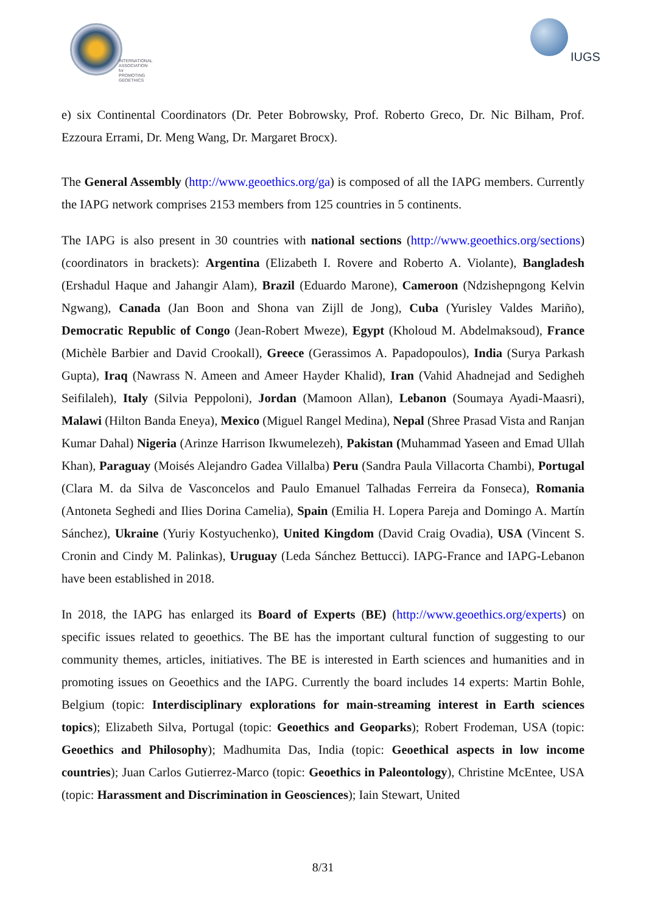INTERNATIONAL
ASSOCIATION for
PROMOTING
GEOETHICS
IUGS
e) six Continental Coordinators (Dr. Peter Bobrowsky, Prof. Roberto Greco, Dr. Nic Bilham, Prof. Ezzoura Errami, Dr. Meng Wang, Dr. Margaret Brocx).
The General Assembly (http://www.geoethics.org/ga) is composed of all the IAPG members. Currently the IAPG network comprises 2153 members from 125 countries in 5 continents.
The IAPG is also present in 30 countries with national sections (http://www.geoethics.org/sections) (coordinators in brackets): Argentina (Elizabeth I. Rovere and Roberto A. Violante), Bangladesh (Ershadul Haque and Jahangir Alam), Brazil (Eduardo Marone), Cameroon (Ndzishepngong Kelvin Ngwang), Canada (Jan Boon and Shona van Zijll de Jong), Cuba (Yurisley Valdes Mariño), Democratic Republic of Congo (Jean-Robert Mweze), Egypt (Kholoud M. Abdelmaksoud), France (Michèle Barbier and David Crookall), Greece (Gerassimos A. Papadopoulos), India (Surya Parkash Gupta), Iraq (Nawrass N. Ameen and Ameer Hayder Khalid), Iran (Vahid Ahadnejad and Sedigheh Seifilaleh), Italy (Silvia Peppoloni), Jordan (Mamoon Allan), Lebanon (Soumaya Ayadi-Maasri), Malawi (Hilton Banda Eneya), Mexico (Miguel Rangel Medina), Nepal (Shree Prasad Vista and Ranjan Kumar Dahal) Nigeria (Arinze Harrison Ikwumelezeh), Pakistan (Muhammad Yaseen and Emad Ullah Khan), Paraguay (Moisés Alejandro Gadea Villalba) Peru (Sandra Paula Villacorta Chambi), Portugal (Clara M. da Silva de Vasconcelos and Paulo Emanuel Talhadas Ferreira da Fonseca), Romania (Antoneta Seghedi and Ilies Dorina Camelia), Spain (Emilia H. Lopera Pareja and Domingo A. Martín Sánchez), Ukraine (Yuriy Kostyuchenko), United Kingdom (David Craig Ovadia), USA (Vincent S. Cronin and Cindy M. Palinkas), Uruguay (Leda Sánchez Bettucci). IAPG-France and IAPG-Lebanon have been established in 2018.
In 2018, the IAPG has enlarged its Board of Experts (BE) (http://www.geoethics.org/experts) on specific issues related to geoethics. The BE has the important cultural function of suggesting to our community themes, articles, initiatives. The BE is interested in Earth sciences and humanities and in promoting issues on Geoethics and the IAPG. Currently the board includes 14 experts: Martin Bohle, Belgium (topic: Interdisciplinary explorations for main-streaming interest in Earth sciences topics); Elizabeth Silva, Portugal (topic: Geoethics and Geoparks); Robert Frodeman, USA (topic: Geoethics and Philosophy); Madhumita Das, India (topic: Geoethical aspects in low income countries); Juan Carlos Gutierrez-Marco (topic: Geoethics in Paleontology), Christine McEntee, USA (topic: Harassment and Discrimination in Geosciences); Iain Stewart, United
8/31